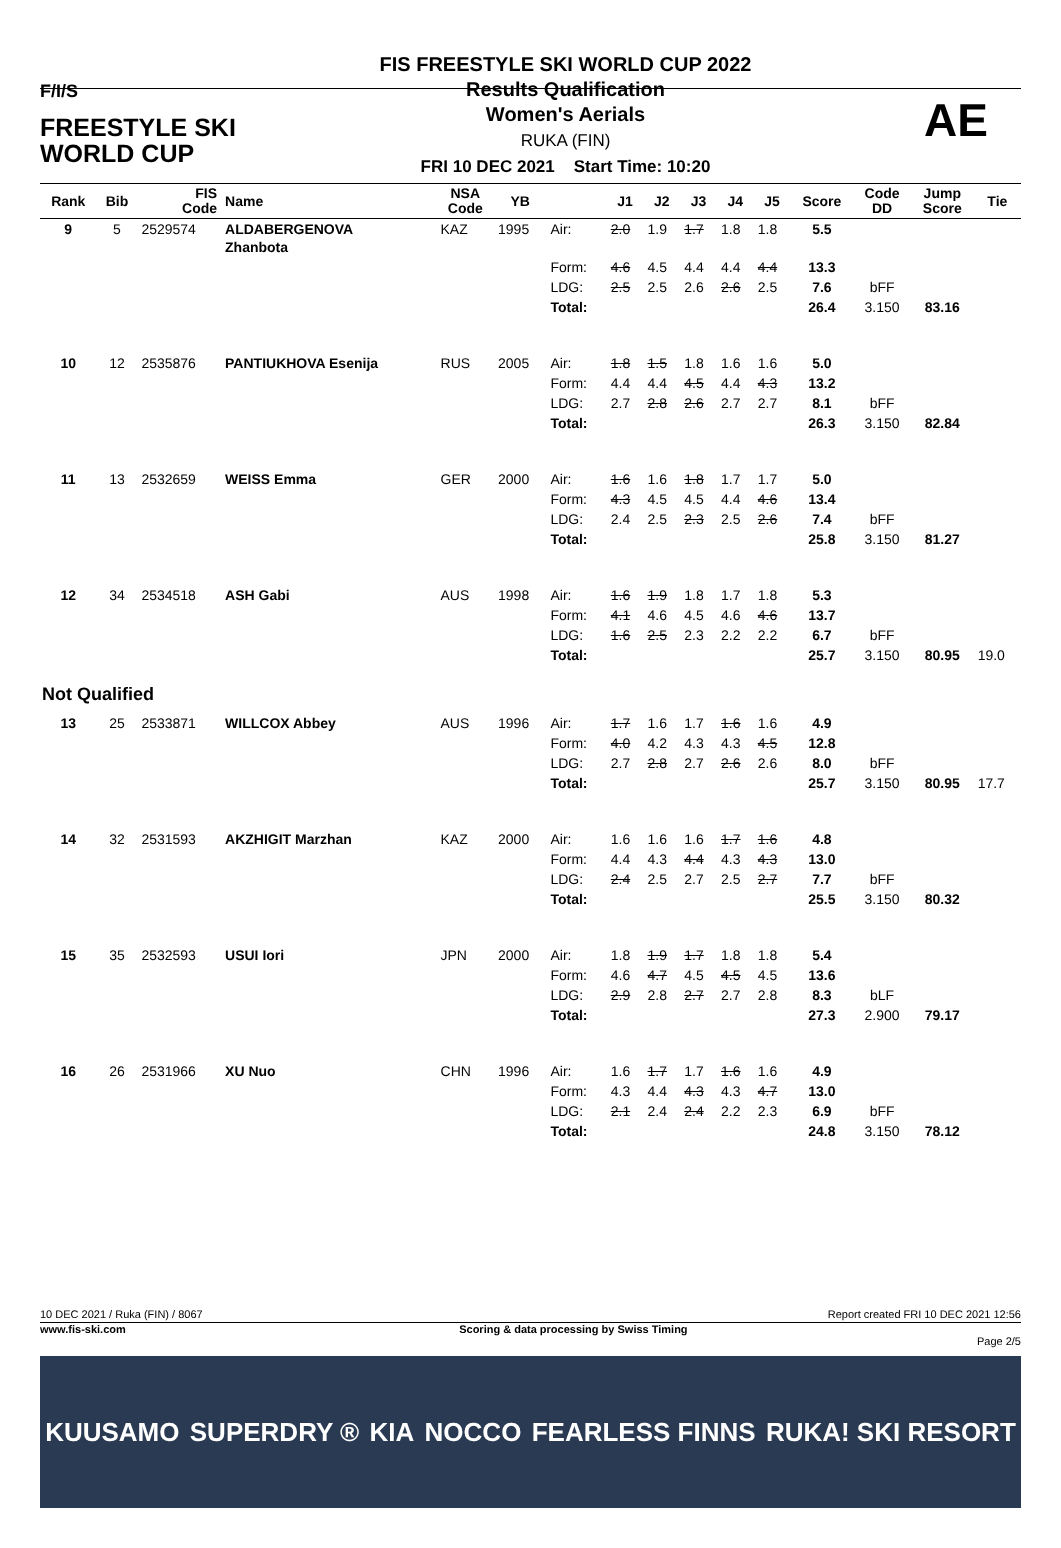F/I/S
FREESTYLE SKI
WORLD CUP
FIS FREESTYLE SKI WORLD CUP 2022
Results Qualification
Women's Aerials
RUKA (FIN)
FRI 10 DEC 2021 Start Time: 10:20
AE
| Rank | Bib | FIS Code | Name | NSA Code | YB | | J1 | J2 | J3 | J4 | J5 | Score | Code DD | Jump Score | Tie |
| --- | --- | --- | --- | --- | --- | --- | --- | --- | --- | --- | --- | --- | --- | --- | --- |
| 9 | 5 | 2529574 | ALDABERGENOVA Zhanbota | KAZ | 1995 | Air: | 2.0 | 1.9 | 1.7 | 1.8 | 1.8 | 5.5 | | | |
| | | | | | | Form: | 4.6 | 4.5 | 4.4 | 4.4 | 4.4 | 13.3 | | | |
| | | | | | | LDG: | 2.5 | 2.5 | 2.6 | 2.6 | 2.5 | 7.6 | bFF | | |
| | | | | | | Total: | | | | | | 26.4 | 3.150 | 83.16 | |
| 10 | 12 | 2535876 | PANTIUKHOVA Esenija | RUS | 2005 | Air: | 1.8 | 1.5 | 1.8 | 1.6 | 1.6 | 5.0 | | | |
| | | | | | | Form: | 4.4 | 4.4 | 4.5 | 4.4 | 4.3 | 13.2 | | | |
| | | | | | | LDG: | 2.7 | 2.8 | 2.6 | 2.7 | 2.7 | 8.1 | bFF | | |
| | | | | | | Total: | | | | | | 26.3 | 3.150 | 82.84 | |
| 11 | 13 | 2532659 | WEISS Emma | GER | 2000 | Air: | 1.6 | 1.6 | 1.8 | 1.7 | 1.7 | 5.0 | | | |
| | | | | | | Form: | 4.3 | 4.5 | 4.5 | 4.4 | 4.6 | 13.4 | | | |
| | | | | | | LDG: | 2.4 | 2.5 | 2.3 | 2.5 | 2.6 | 7.4 | bFF | | |
| | | | | | | Total: | | | | | | 25.8 | 3.150 | 81.27 | |
| 12 | 34 | 2534518 | ASH Gabi | AUS | 1998 | Air: | 1.6 | 1.9 | 1.8 | 1.7 | 1.8 | 5.3 | | | |
| | | | | | | Form: | 4.1 | 4.6 | 4.5 | 4.6 | 4.6 | 13.7 | | | |
| | | | | | | LDG: | 1.6 | 2.5 | 2.3 | 2.2 | 2.2 | 6.7 | bFF | | |
| | | | | | | Total: | | | | | | 25.7 | 3.150 | 80.95 | 19.0 |
| Not Qualified | | | | | | | | | | | | | | | |
| 13 | 25 | 2533871 | WILLCOX Abbey | AUS | 1996 | Air: | 1.7 | 1.6 | 1.7 | 1.6 | 1.6 | 4.9 | | | |
| | | | | | | Form: | 4.0 | 4.2 | 4.3 | 4.3 | 4.5 | 12.8 | | | |
| | | | | | | LDG: | 2.7 | 2.8 | 2.7 | 2.6 | 2.6 | 8.0 | bFF | | |
| | | | | | | Total: | | | | | | 25.7 | 3.150 | 80.95 | 17.7 |
| 14 | 32 | 2531593 | AKZHIGIT Marzhan | KAZ | 2000 | Air: | 1.6 | 1.6 | 1.6 | 1.7 | 1.6 | 4.8 | | | |
| | | | | | | Form: | 4.4 | 4.3 | 4.4 | 4.3 | 4.3 | 13.0 | | | |
| | | | | | | LDG: | 2.4 | 2.5 | 2.7 | 2.5 | 2.7 | 7.7 | bFF | | |
| | | | | | | Total: | | | | | | 25.5 | 3.150 | 80.32 | |
| 15 | 35 | 2532593 | USUI Iori | JPN | 2000 | Air: | 1.8 | 1.9 | 1.7 | 1.8 | 1.8 | 5.4 | | | |
| | | | | | | Form: | 4.6 | 4.7 | 4.5 | 4.5 | 4.5 | 13.6 | | | |
| | | | | | | LDG: | 2.9 | 2.8 | 2.7 | 2.7 | 2.8 | 8.3 | bLF | | |
| | | | | | | Total: | | | | | | 27.3 | 2.900 | 79.17 | |
| 16 | 26 | 2531966 | XU Nuo | CHN | 1996 | Air: | 1.6 | 1.7 | 1.7 | 1.6 | 1.6 | 4.9 | | | |
| | | | | | | Form: | 4.3 | 4.4 | 4.3 | 4.3 | 4.7 | 13.0 | | | |
| | | | | | | LDG: | 2.1 | 2.4 | 2.4 | 2.2 | 2.3 | 6.9 | bFF | | |
| | | | | | | Total: | | | | | | 24.8 | 3.150 | 78.12 | |
10 DEC 2021 / Ruka (FIN) / 8067 Report created FRI 10 DEC 2021 12:56
www.fis-ski.com Scoring & data processing by Swiss Timing
Page 2/5
KUUSAMO SUPERDRY ® KIA NOCCO FEARLESS FINNS RUKA! SKI RESORT